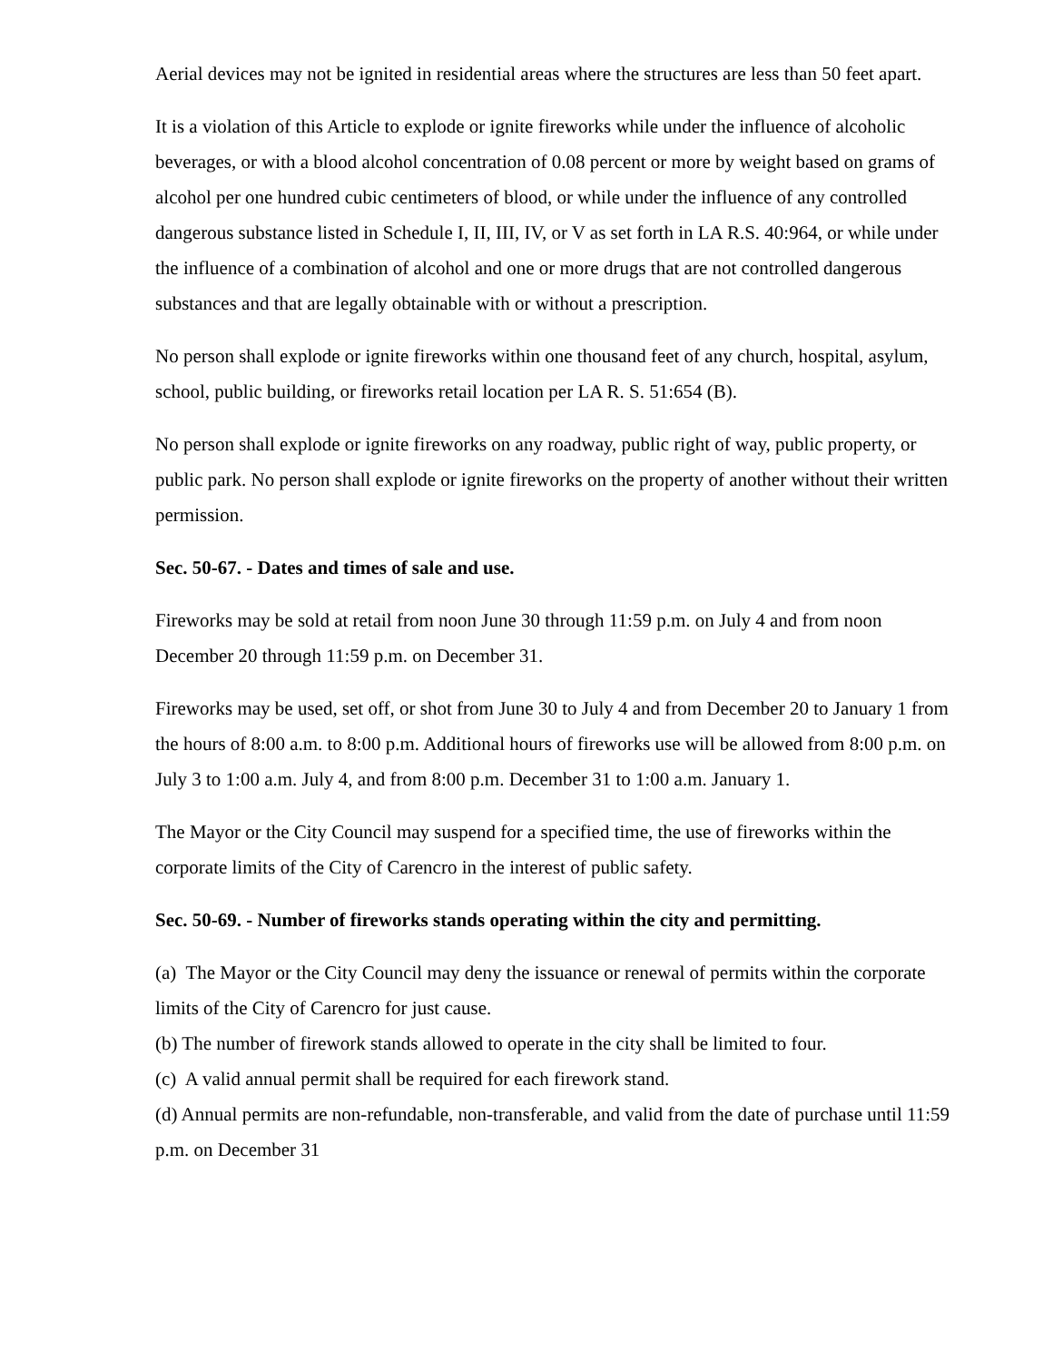Aerial devices may not be ignited in residential areas where the structures are less than 50 feet apart.
It is a violation of this Article to explode or ignite fireworks while under the influence of alcoholic beverages, or with a blood alcohol concentration of 0.08 percent or more by weight based on grams of alcohol per one hundred cubic centimeters of blood, or while under the influence of any controlled dangerous substance listed in Schedule I, II, III, IV, or V as set forth in LA R.S. 40:964, or while under the influence of a combination of alcohol and one or more drugs that are not controlled dangerous substances and that are legally obtainable with or without a prescription.
No person shall explode or ignite fireworks within one thousand feet of any church, hospital, asylum, school, public building, or fireworks retail location per LA R. S. 51:654 (B).
No person shall explode or ignite fireworks on any roadway, public right of way, public property, or public park. No person shall explode or ignite fireworks on the property of another without their written permission.
Sec. 50-67. - Dates and times of sale and use.
Fireworks may be sold at retail from noon June 30 through 11:59 p.m. on July 4 and from noon December 20 through 11:59 p.m. on December 31.
Fireworks may be used, set off, or shot from June 30 to July 4 and from December 20 to January 1 from the hours of 8:00 a.m. to 8:00 p.m. Additional hours of fireworks use will be allowed from 8:00 p.m. on July 3 to 1:00 a.m. July 4, and from 8:00 p.m. December 31 to 1:00 a.m. January 1.
The Mayor or the City Council may suspend for a specified time, the use of fireworks within the corporate limits of the City of Carencro in the interest of public safety.
Sec. 50-69. - Number of fireworks stands operating within the city and permitting.
(a) The Mayor or the City Council may deny the issuance or renewal of permits within the corporate limits of the City of Carencro for just cause.
(b) The number of firework stands allowed to operate in the city shall be limited to four.
(c) A valid annual permit shall be required for each firework stand.
(d) Annual permits are non-refundable, non-transferable, and valid from the date of purchase until 11:59 p.m. on December 31